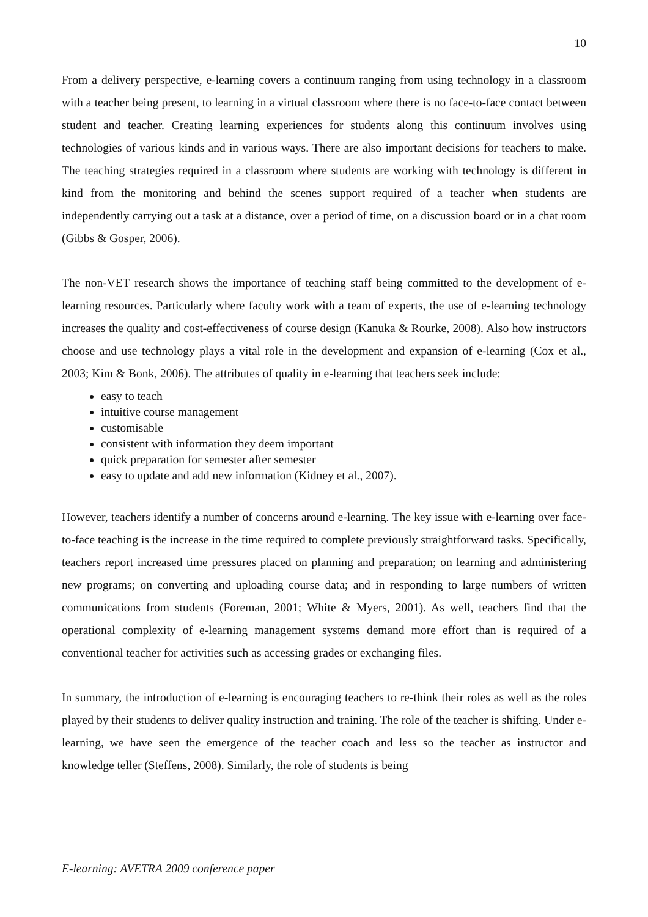10
From a delivery perspective, e-learning covers a continuum ranging from using technology in a classroom with a teacher being present, to learning in a virtual classroom where there is no face-to-face contact between student and teacher. Creating learning experiences for students along this continuum involves using technologies of various kinds and in various ways. There are also important decisions for teachers to make. The teaching strategies required in a classroom where students are working with technology is different in kind from the monitoring and behind the scenes support required of a teacher when students are independently carrying out a task at a distance, over a period of time, on a discussion board or in a chat room (Gibbs & Gosper, 2006).
The non-VET research shows the importance of teaching staff being committed to the development of e-learning resources. Particularly where faculty work with a team of experts, the use of e-learning technology increases the quality and cost-effectiveness of course design (Kanuka & Rourke, 2008). Also how instructors choose and use technology plays a vital role in the development and expansion of e-learning (Cox et al., 2003; Kim & Bonk, 2006). The attributes of quality in e-learning that teachers seek include:
easy to teach
intuitive course management
customisable
consistent with information they deem important
quick preparation for semester after semester
easy to update and add new information (Kidney et al., 2007).
However, teachers identify a number of concerns around e-learning. The key issue with e-learning over face-to-face teaching is the increase in the time required to complete previously straightforward tasks. Specifically, teachers report increased time pressures placed on planning and preparation; on learning and administering new programs; on converting and uploading course data; and in responding to large numbers of written communications from students (Foreman, 2001; White & Myers, 2001). As well, teachers find that the operational complexity of e-learning management systems demand more effort than is required of a conventional teacher for activities such as accessing grades or exchanging files.
In summary, the introduction of e-learning is encouraging teachers to re-think their roles as well as the roles played by their students to deliver quality instruction and training. The role of the teacher is shifting. Under e-learning, we have seen the emergence of the teacher coach and less so the teacher as instructor and knowledge teller (Steffens, 2008). Similarly, the role of students is being
E-learning: AVETRA 2009 conference paper